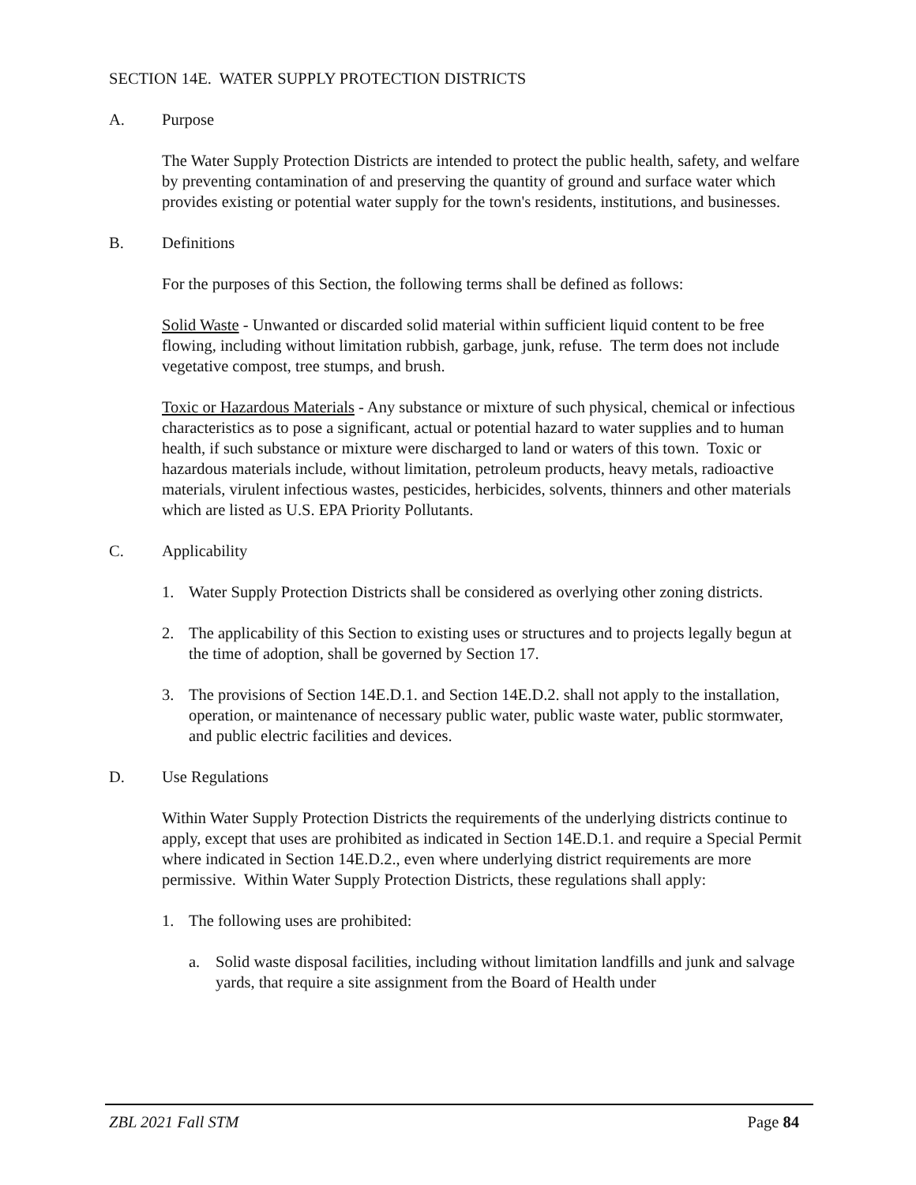SECTION 14E. WATER SUPPLY PROTECTION DISTRICTS
A. Purpose
The Water Supply Protection Districts are intended to protect the public health, safety, and welfare by preventing contamination of and preserving the quantity of ground and surface water which provides existing or potential water supply for the town's residents, institutions, and businesses.
B. Definitions
For the purposes of this Section, the following terms shall be defined as follows:
Solid Waste - Unwanted or discarded solid material within sufficient liquid content to be free flowing, including without limitation rubbish, garbage, junk, refuse. The term does not include vegetative compost, tree stumps, and brush.
Toxic or Hazardous Materials - Any substance or mixture of such physical, chemical or infectious characteristics as to pose a significant, actual or potential hazard to water supplies and to human health, if such substance or mixture were discharged to land or waters of this town. Toxic or hazardous materials include, without limitation, petroleum products, heavy metals, radioactive materials, virulent infectious wastes, pesticides, herbicides, solvents, thinners and other materials which are listed as U.S. EPA Priority Pollutants.
C. Applicability
1. Water Supply Protection Districts shall be considered as overlying other zoning districts.
2. The applicability of this Section to existing uses or structures and to projects legally begun at the time of adoption, shall be governed by Section 17.
3. The provisions of Section 14E.D.1. and Section 14E.D.2. shall not apply to the installation, operation, or maintenance of necessary public water, public waste water, public stormwater, and public electric facilities and devices.
D. Use Regulations
Within Water Supply Protection Districts the requirements of the underlying districts continue to apply, except that uses are prohibited as indicated in Section 14E.D.1. and require a Special Permit where indicated in Section 14E.D.2., even where underlying district requirements are more permissive. Within Water Supply Protection Districts, these regulations shall apply:
1. The following uses are prohibited:
a. Solid waste disposal facilities, including without limitation landfills and junk and salvage yards, that require a site assignment from the Board of Health under
ZBL 2021 Fall STM Page 84